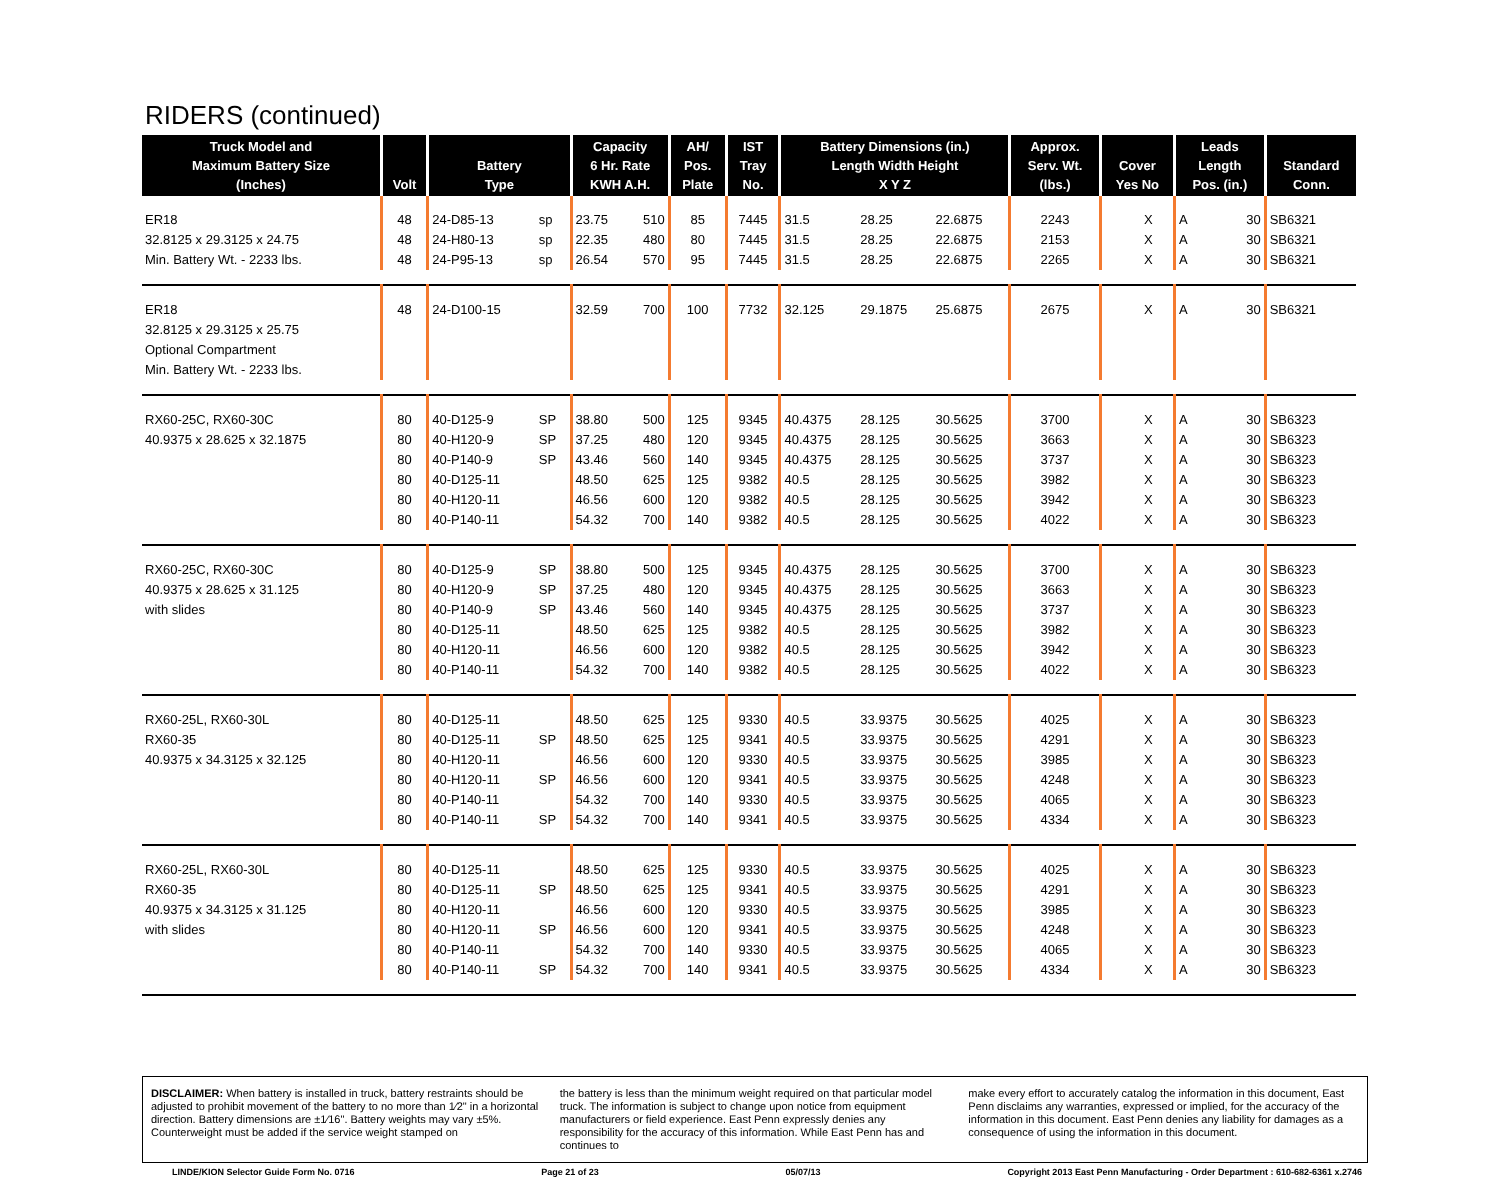RIDERS (continued)
| Truck Model and Maximum Battery Size (Inches) | Volt | Battery Type | | Capacity 6 Hr. Rate KWH A.H. | | AH/ Pos. Plate | IST Tray No. | Battery Dimensions (in.) Length Width Height X Y Z | | | Approx. Serv. Wt. (lbs.) | Cover Yes No | | Leads Length Pos. (in.) | | Standard Conn. |
| --- | --- | --- | --- | --- | --- | --- | --- | --- | --- | --- | --- | --- | --- | --- | --- | --- |
| ER18 32.8125 x 29.3125 x 24.75 Min. Battery Wt. - 2233 lbs. | 48 48 48 | 24-D85-13 24-H80-13 24-P95-13 | sp sp sp | 23.75 22.35 26.54 | 510 480 570 | 85 80 95 | 7445 7445 7445 | 31.5 31.5 31.5 | 28.25 28.25 28.25 | 22.6875 22.6875 22.6875 | 2243 2153 2265 | | X X X | A A A | 30 30 30 | SB6321 SB6321 SB6321 |
| ER18 32.8125 x 29.3125 x 25.75 Optional Compartment Min. Battery Wt. - 2233 lbs. | 48 | 24-D100-15 | | 32.59 | 700 | 100 | 7732 | 32.125 | 29.1875 | 25.6875 | 2675 | | X | A | 30 | SB6321 |
| RX60-25C, RX60-30C 40.9375 x 28.625 x 32.1875 | 80 80 80 80 80 80 | 40-D125-9 40-H120-9 40-P140-9 40-D125-11 40-H120-11 40-P140-11 | SP SP SP | 38.80 37.25 43.46 48.50 46.56 54.32 | 500 480 560 625 600 700 | 125 120 140 125 120 140 | 9345 9345 9345 9382 9382 9382 | 40.4375 40.4375 40.4375 40.5 40.5 40.5 | 28.125 28.125 28.125 28.125 28.125 28.125 | 30.5625 30.5625 30.5625 30.5625 30.5625 30.5625 | 3700 3663 3737 3982 3942 4022 | | X X X X X X | A A A A A A | 30 30 30 30 30 30 | SB6323 SB6323 SB6323 SB6323 SB6323 SB6323 |
| RX60-25C, RX60-30C 40.9375 x 28.625 x 31.125 with slides | 80 80 80 80 80 80 | 40-D125-9 40-H120-9 40-P140-9 40-D125-11 40-H120-11 40-P140-11 | SP SP SP | 38.80 37.25 43.46 48.50 46.56 54.32 | 500 480 560 625 600 700 | 125 120 140 125 120 140 | 9345 9345 9345 9382 9382 9382 | 40.4375 40.4375 40.4375 40.5 40.5 40.5 | 28.125 28.125 28.125 28.125 28.125 28.125 | 30.5625 30.5625 30.5625 30.5625 30.5625 30.5625 | 3700 3663 3737 3982 3942 4022 | | X X X X X X | A A A A A A | 30 30 30 30 30 30 | SB6323 SB6323 SB6323 SB6323 SB6323 SB6323 |
| RX60-25L, RX60-30L RX60-35 40.9375 x 34.3125 x 32.125 | 80 80 80 80 80 80 | 40-D125-11 40-D125-11 40-H120-11 40-H120-11 40-P140-11 40-P140-11 | SP SP SP | 48.50 48.50 46.56 46.56 54.32 54.32 | 625 625 600 600 700 700 | 125 125 120 120 140 140 | 9330 9341 9330 9341 9330 9341 | 40.5 40.5 40.5 40.5 40.5 40.5 | 33.9375 33.9375 33.9375 33.9375 33.9375 33.9375 | 30.5625 30.5625 30.5625 30.5625 30.5625 30.5625 | 4025 4291 3985 4248 4065 4334 | | X X X X X X | A A A A A A | 30 30 30 30 30 30 | SB6323 SB6323 SB6323 SB6323 SB6323 SB6323 |
| RX60-25L, RX60-30L RX60-35 40.9375 x 34.3125 x 31.125 with slides | 80 80 80 80 80 80 | 40-D125-11 40-D125-11 40-H120-11 40-H120-11 40-P140-11 40-P140-11 | SP SP SP | 48.50 48.50 46.56 46.56 54.32 54.32 | 625 625 600 600 700 700 | 125 125 120 120 140 140 | 9330 9341 9330 9341 9330 9341 | 40.5 40.5 40.5 40.5 40.5 40.5 | 33.9375 33.9375 33.9375 33.9375 33.9375 33.9375 | 30.5625 30.5625 30.5625 30.5625 30.5625 30.5625 | 4025 4291 3985 4248 4065 4334 | | X X X X X X | A A A A A A | 30 30 30 30 30 30 | SB6323 SB6323 SB6323 SB6323 SB6323 SB6323 |
DISCLAIMER: When battery is installed in truck, battery restraints should be adjusted to prohibit movement of the battery to no more than 1⁄2" in a horizontal direction. Battery dimensions are ±1⁄16". Battery weights may vary ±5%. Counterweight must be added if the service weight stamped on
the battery is less than the minimum weight required on that particular model truck. The information is subject to change upon notice from equipment manufacturers or field experience. East Penn expressly denies any responsibility for the accuracy of this information. While East Penn has and continues to
make every effort to accurately catalog the information in this document, East Penn disclaims any warranties, expressed or implied, for the accuracy of the information in this document. East Penn denies any liability for damages as a consequence of using the information in this document.
LINDE/KION Selector Guide Form No. 0716 Page 21 of 23 05/07/13 Copyright 2013 East Penn Manufacturing - Order Department : 610-682-6361 x.2746